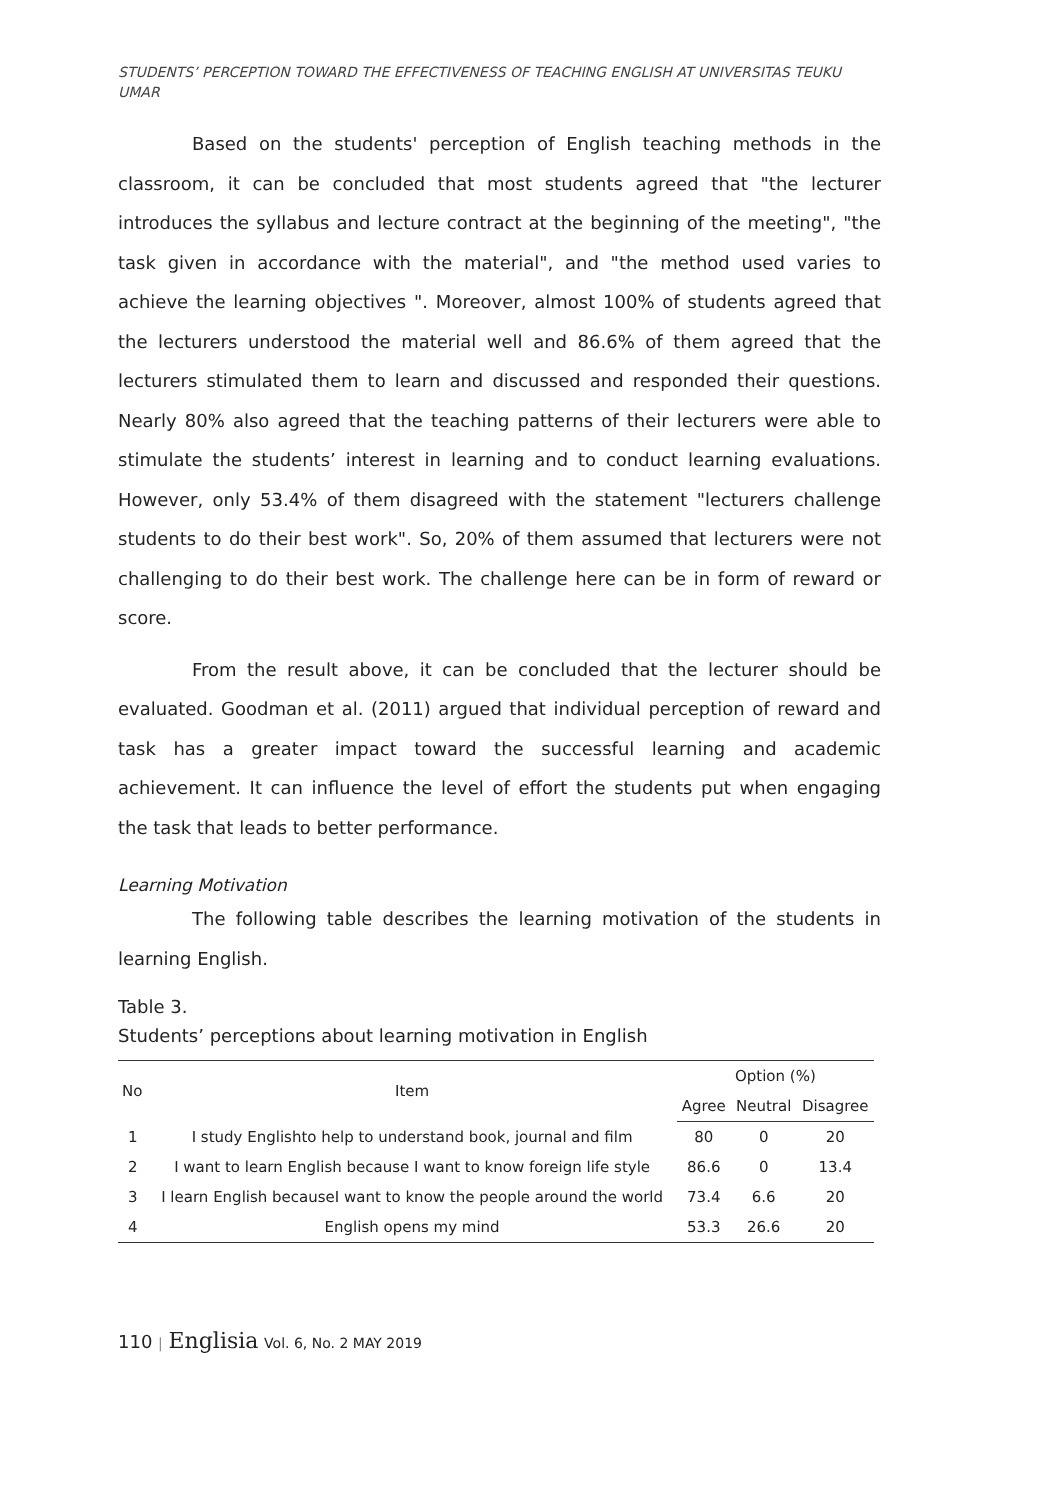STUDENTS’ PERCEPTION TOWARD THE EFFECTIVENESS OF TEACHING ENGLISH AT UNIVERSITAS TEUKU UMAR
Based on the students' perception of English teaching methods in the classroom, it can be concluded that most students agreed that "the lecturer introduces the syllabus and lecture contract at the beginning of the meeting", "the task given in accordance with the material", and "the method used varies to achieve the learning objectives ". Moreover, almost 100% of students agreed that the lecturers understood the material well and 86.6% of them agreed that the lecturers stimulated them to learn and discussed and responded their questions. Nearly 80% also agreed that the teaching patterns of their lecturers were able to stimulate the students’ interest in learning and to conduct learning evaluations. However, only 53.4% of them disagreed with the statement "lecturers challenge students to do their best work". So, 20% of them assumed that lecturers were not challenging to do their best work. The challenge here can be in form of reward or score.
From the result above, it can be concluded that the lecturer should be evaluated. Goodman et al. (2011) argued that individual perception of reward and task has a greater impact toward the successful learning and academic achievement. It can influence the level of effort the students put when engaging the task that leads to better performance.
Learning Motivation
The following table describes the learning motivation of the students in learning English.
Table 3.
Students’ perceptions about learning motivation in English
| No | Item | Option (%) | | |
| --- | --- | --- | --- | --- |
| | | Agree | Neutral | Disagree |
| 1 | I study Englishto help to understand book, journal and film | 80 | 0 | 20 |
| 2 | I want to learn English because I want to know foreign life style | 86.6 | 0 | 13.4 |
| 3 | I learn English becauseI want to know the people around the world | 73.4 | 6.6 | 20 |
| 4 | English opens my mind | 53.3 | 26.6 | 20 |
110 | Englisia Vol. 6, No. 2 MAY 2019